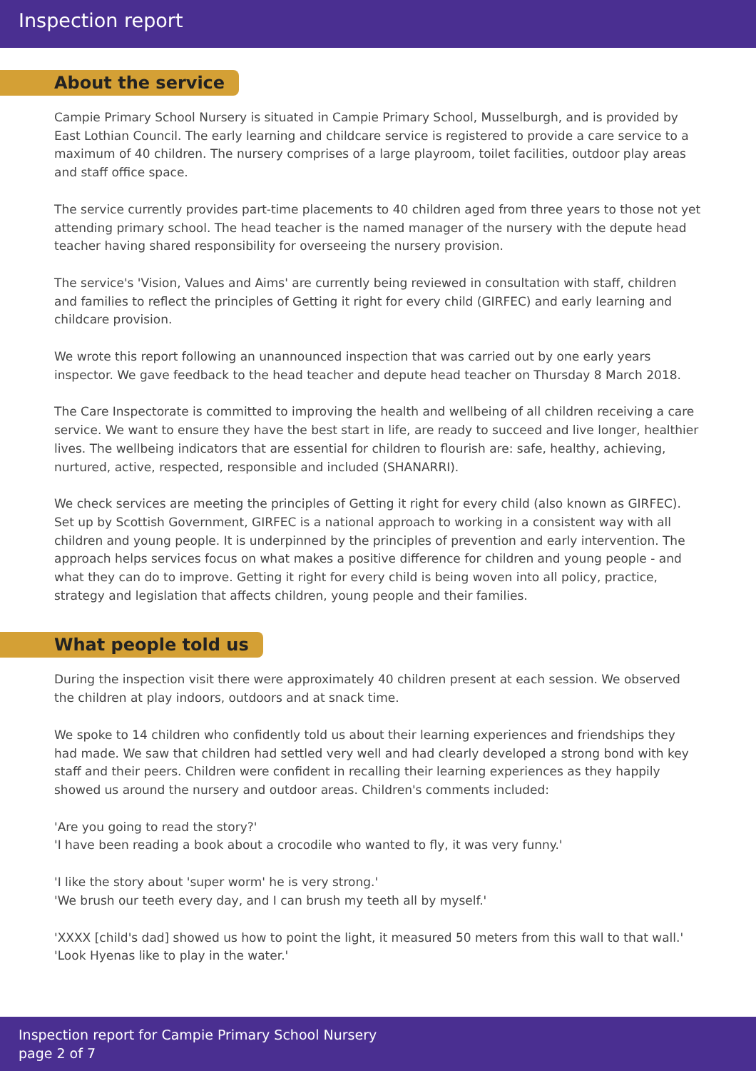Inspection report
About the service
Campie Primary School Nursery is situated in Campie Primary School, Musselburgh, and is provided by East Lothian Council. The early learning and childcare service is registered to provide a care service to a maximum of 40 children. The nursery comprises of a large playroom, toilet facilities, outdoor play areas and staff office space.
The service currently provides part-time placements to 40 children aged from three years to those not yet attending primary school. The head teacher is the named manager of the nursery with the depute head teacher having shared responsibility for overseeing the nursery provision.
The service's 'Vision, Values and Aims' are currently being reviewed in consultation with staff, children and families to reflect the principles of Getting it right for every child (GIRFEC) and early learning and childcare provision.
We wrote this report following an unannounced inspection that was carried out by one early years inspector. We gave feedback to the head teacher and depute head teacher on Thursday 8 March 2018.
The Care Inspectorate is committed to improving the health and wellbeing of all children receiving a care service. We want to ensure they have the best start in life, are ready to succeed and live longer, healthier lives. The wellbeing indicators that are essential for children to flourish are: safe, healthy, achieving, nurtured, active, respected, responsible and included (SHANARRI).
We check services are meeting the principles of Getting it right for every child (also known as GIRFEC). Set up by Scottish Government, GIRFEC is a national approach to working in a consistent way with all children and young people. It is underpinned by the principles of prevention and early intervention. The approach helps services focus on what makes a positive difference for children and young people - and what they can do to improve. Getting it right for every child is being woven into all policy, practice, strategy and legislation that affects children, young people and their families.
What people told us
During the inspection visit there were approximately 40 children present at each session. We observed the children at play indoors, outdoors and at snack time.
We spoke to 14 children who confidently told us about their learning experiences and friendships they had made. We saw that children had settled very well and had clearly developed a strong bond with key staff and their peers. Children were confident in recalling their learning experiences as they happily showed us around the nursery and outdoor areas. Children's comments included:
'Are you going to read the story?'
'I have been reading a book about a crocodile who wanted to fly, it was very funny.'
'I like the story about 'super worm' he is very strong.'
'We brush our teeth every day, and I can brush my teeth all by myself.'
'XXXX [child's dad] showed us how to point the light, it measured 50 meters from this wall to that wall.'
'Look Hyenas like to play in the water.'
Inspection report for Campie Primary School Nursery
page 2 of 7